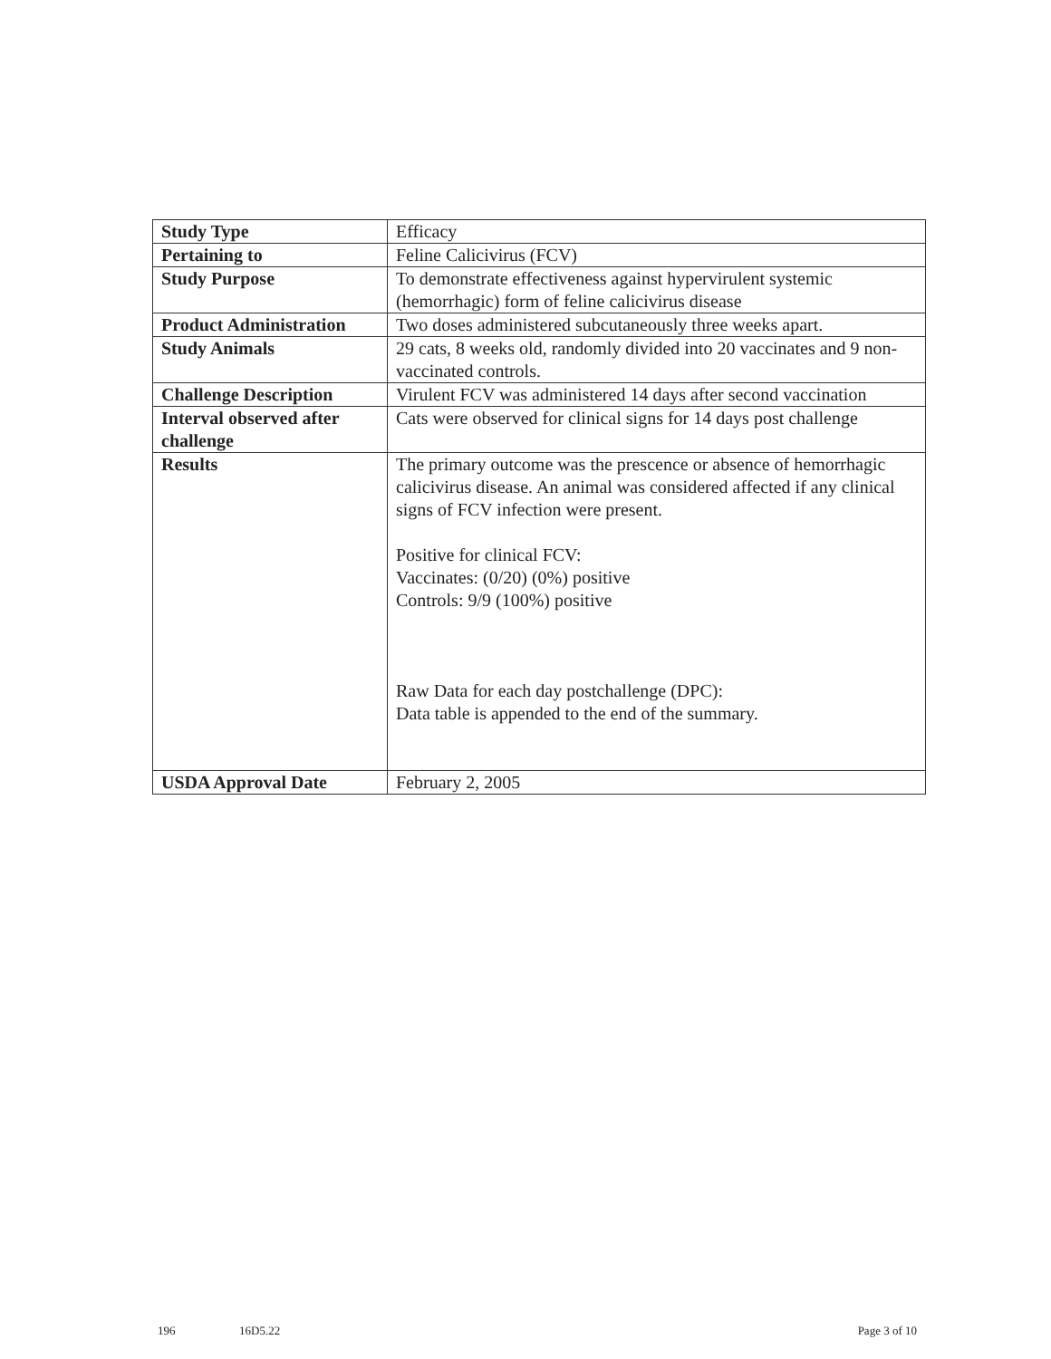| Study Type | Efficacy |
| Pertaining to | Feline Calicivirus (FCV) |
| Study Purpose | To demonstrate effectiveness against hypervirulent systemic (hemorrhagic) form of feline calicivirus disease |
| Product Administration | Two doses administered subcutaneously three weeks apart. |
| Study Animals | 29 cats, 8 weeks old, randomly divided into 20 vaccinates and 9 non-vaccinated controls. |
| Challenge Description | Virulent FCV was administered 14 days after second vaccination |
| Interval observed after challenge | Cats were observed for clinical signs for 14 days post challenge |
| Results | The primary outcome was the prescence or absence of hemorrhagic calicivirus disease. An animal was considered affected if any clinical signs of FCV infection were present. Positive for clinical FCV: Vaccinates: (0/20) (0%) positive Controls: 9/9 (100%) positive Raw Data for each day postchallenge (DPC): Data table is appended to the end of the summary. |
| USDA Approval Date | February 2, 2005 |
196 16D5.22 Page 3 of 10